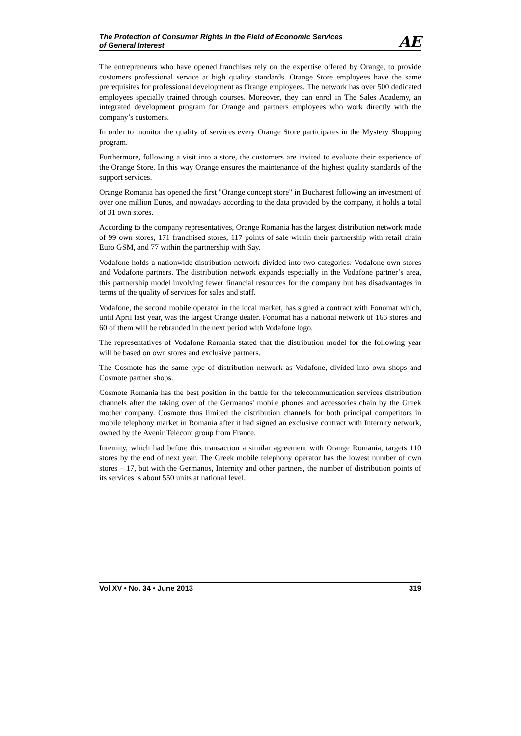The Protection of Consumer Rights in the Field of Economic Services
of General Interest
AE
The entrepreneurs who have opened franchises rely on the expertise offered by Orange, to provide customers professional service at high quality standards. Orange Store employees have the same prerequisites for professional development as Orange employees. The network has over 500 dedicated employees specially trained through courses. Moreover, they can enrol in The Sales Academy, an integrated development program for Orange and partners employees who work directly with the company’s customers.
In order to monitor the quality of services every Orange Store participates in the Mystery Shopping program.
Furthermore, following a visit into a store, the customers are invited to evaluate their experience of the Orange Store. In this way Orange ensures the maintenance of the highest quality standards of the support services.
Orange Romania has opened the first "Orange concept store" in Bucharest following an investment of over one million Euros, and nowadays according to the data provided by the company, it holds a total of 31 own stores.
According to the company representatives, Orange Romania has the largest distribution network made of 99 own stores, 171 franchised stores, 117 points of sale within their partnership with retail chain Euro GSM, and 77 within the partnership with Say.
Vodafone holds a nationwide distribution network divided into two categories: Vodafone own stores and Vodafone partners. The distribution network expands especially in the Vodafone partner’s area, this partnership model involving fewer financial resources for the company but has disadvantages in terms of the quality of services for sales and staff.
Vodafone, the second mobile operator in the local market, has signed a contract with Fonomat which, until April last year, was the largest Orange dealer. Fonomat has a national network of 166 stores and 60 of them will be rebranded in the next period with Vodafone logo.
The representatives of Vodafone Romania stated that the distribution model for the following year will be based on own stores and exclusive partners.
The Cosmote has the same type of distribution network as Vodafone, divided into own shops and Cosmote partner shops.
Cosmote Romania has the best position in the battle for the telecommunication services distribution channels after the taking over of the Germanos' mobile phones and accessories chain by the Greek mother company. Cosmote thus limited the distribution channels for both principal competitors in mobile telephony market in Romania after it had signed an exclusive contract with Internity network, owned by the Avenir Telecom group from France.
Internity, which had before this transaction a similar agreement with Orange Romania, targets 110 stores by the end of next year. The Greek mobile telephony operator has the lowest number of own stores – 17, but with the Germanos, Internity and other partners, the number of distribution points of its services is about 550 units at national level.
Vol XV • No. 34 • June 2013 319